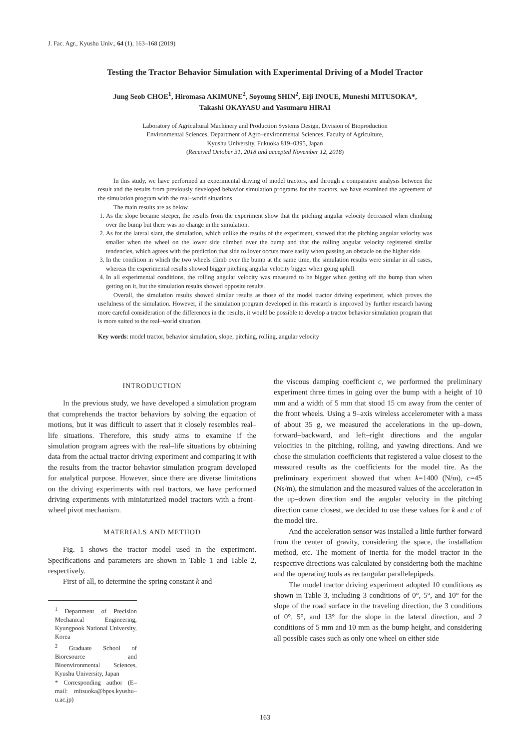J. Fac. Agr., Kyushu Univ., 64 (1), 163–168 (2019)
Testing the Tractor Behavior Simulation with Experimental Driving of a Model Tractor
Jung Seob CHOE<sup>1</sup>, Hiromasa AKIMUNE<sup>2</sup>, Soyoung SHIN<sup>2</sup>, Eiji INOUE, Muneshi MITUSOKA*,
Takashi OKAYASU and Yasumaru HIRAI
Laboratory of Agricultural Machinery and Production Systems Design, Division of Bioproduction
Environmental Sciences, Department of Agro–environmental Sciences, Faculty of Agriculture,
Kyushu University, Fukuoka 819–0395, Japan
(Received October 31, 2018 and accepted November 12, 2018)
In this study, we have performed an experimental driving of model tractors, and through a comparative analysis between the result and the results from previously developed behavior simulation programs for the tractors, we have examined the agreement of the simulation program with the real–world situations.
The main results are as below.
1. As the slope became steeper, the results from the experiment show that the pitching angular velocity decreased when climbing over the bump but there was no change in the simulation.
2. As for the lateral slant, the simulation, which unlike the results of the experiment, showed that the pitching angular velocity was smaller when the wheel on the lower side climbed over the bump and that the rolling angular velocity registered similar tendencies, which agrees with the prediction that side rollover occurs more easily when passing an obstacle on the higher side.
3. In the condition in which the two wheels climb over the bump at the same time, the simulation results were similar in all cases, whereas the experimental results showed bigger pitching angular velocity bigger when going uphill.
4. In all experimental conditions, the rolling angular velocity was measured to be bigger when getting off the bump than when getting on it, but the simulation results showed opposite results.
Overall, the simulation results showed similar results as those of the model tractor driving experiment, which proves the usefulness of the simulation. However, if the simulation program developed in this research is improved by further research having more careful consideration of the differences in the results, it would be possible to develop a tractor behavior simulation program that is more suited to the real–world situation.
Key words: model tractor, behavior simulation, slope, pitching, rolling, angular velocity
INTRODUCTION
In the previous study, we have developed a simulation program that comprehends the tractor behaviors by solving the equation of motions, but it was difficult to assert that it closely resembles real–life situations. Therefore, this study aims to examine if the simulation program agrees with the real–life situations by obtaining data from the actual tractor driving experiment and comparing it with the results from the tractor behavior simulation program developed for analytical purpose. However, since there are diverse limitations on the driving experiments with real tractors, we have performed driving experiments with miniaturized model tractors with a front–wheel pivot mechanism.
MATERIALS AND METHOD
Fig. 1 shows the tractor model used in the experiment. Specifications and parameters are shown in Table 1 and Table 2, respectively.
First of all, to determine the spring constant k and
<sup>1</sup> Department of Precision Mechanical Engineering, Kyungpook National University, Korea
<sup>2</sup> Graduate School of Bioresource and Bioenvironmental Sciences, Kyushu University, Japan
* Corresponding author (E–mail: mitsuoka@bpes.kyushu–u.ac.jp)
the viscous damping coefficient c, we performed the preliminary experiment three times in going over the bump with a height of 10 mm and a width of 5 mm that stood 15 cm away from the center of the front wheels. Using a 9–axis wireless accelerometer with a mass of about 35 g, we measured the accelerations in the up–down, forward–backward, and left–right directions and the angular velocities in the pitching, rolling, and yawing directions. And we chose the simulation coefficients that registered a value closest to the measured results as the coefficients for the model tire. As the preliminary experiment showed that when k=1400 (N/m), c=45 (Ns/m), the simulation and the measured values of the acceleration in the up–down direction and the angular velocity in the pitching direction came closest, we decided to use these values for k and c of the model tire.
And the acceleration sensor was installed a little further forward from the center of gravity, considering the space, the installation method, etc. The moment of inertia for the model tractor in the respective directions was calculated by considering both the machine and the operating tools as rectangular parallelepipeds.
The model tractor driving experiment adopted 10 conditions as shown in Table 3, including 3 conditions of 0°, 5°, and 10° for the slope of the road surface in the traveling direction, the 3 conditions of 0°, 5°, and 13° for the slope in the lateral direction, and 2 conditions of 5 mm and 10 mm as the bump height, and considering all possible cases such as only one wheel on either side
163